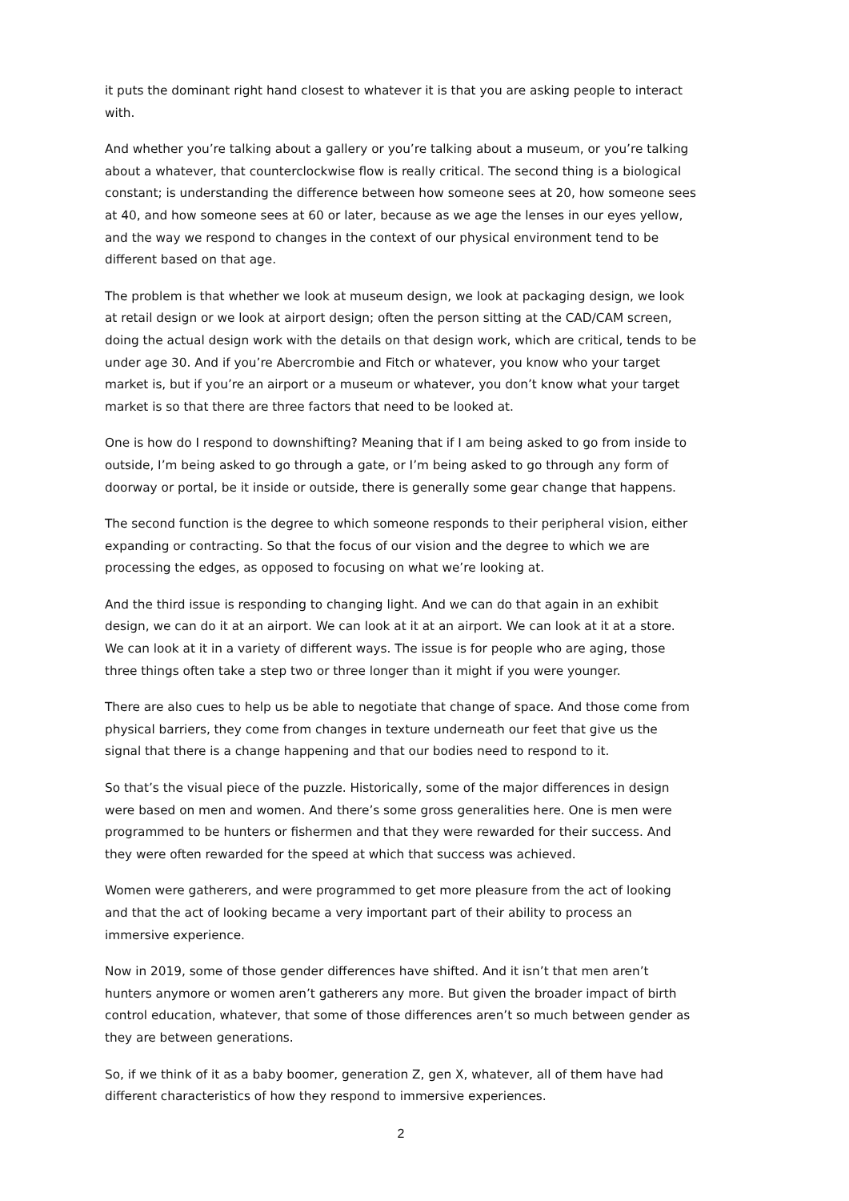it puts the dominant right hand closest to whatever it is that you are asking people to interact with.
And whether you’re talking about a gallery or you’re talking about a museum, or you’re talking about a whatever, that counterclockwise flow is really critical. The second thing is a biological constant; is understanding the difference between how someone sees at 20, how someone sees at 40, and how someone sees at 60 or later, because as we age the lenses in our eyes yellow, and the way we respond to changes in the context of our physical environment tend to be different based on that age.
The problem is that whether we look at museum design, we look at packaging design, we look at retail design or we look at airport design; often the person sitting at the CAD/CAM screen, doing the actual design work with the details on that design work, which are critical, tends to be under age 30. And if you’re Abercrombie and Fitch or whatever, you know who your target market is, but if you’re an airport or a museum or whatever, you don’t know what your target market is so that there are three factors that need to be looked at.
One is how do I respond to downshifting? Meaning that if I am being asked to go from inside to outside, I’m being asked to go through a gate, or I’m being asked to go through any form of doorway or portal, be it inside or outside, there is generally some gear change that happens.
The second function is the degree to which someone responds to their peripheral vision, either expanding or contracting. So that the focus of our vision and the degree to which we are processing the edges, as opposed to focusing on what we’re looking at.
And the third issue is responding to changing light. And we can do that again in an exhibit design, we can do it at an airport. We can look at it at an airport. We can look at it at a store. We can look at it in a variety of different ways. The issue is for people who are aging, those three things often take a step two or three longer than it might if you were younger.
There are also cues to help us be able to negotiate that change of space. And those come from physical barriers, they come from changes in texture underneath our feet that give us the signal that there is a change happening and that our bodies need to respond to it.
So that’s the visual piece of the puzzle. Historically, some of the major differences in design were based on men and women. And there’s some gross generalities here. One is men were programmed to be hunters or fishermen and that they were rewarded for their success. And they were often rewarded for the speed at which that success was achieved.
Women were gatherers, and were programmed to get more pleasure from the act of looking and that the act of looking became a very important part of their ability to process an immersive experience.
Now in 2019, some of those gender differences have shifted. And it isn’t that men aren’t hunters anymore or women aren’t gatherers any more. But given the broader impact of birth control education, whatever, that some of those differences aren’t so much between gender as they are between generations.
So, if we think of it as a baby boomer, generation Z, gen X, whatever, all of them have had different characteristics of how they respond to immersive experiences.
2